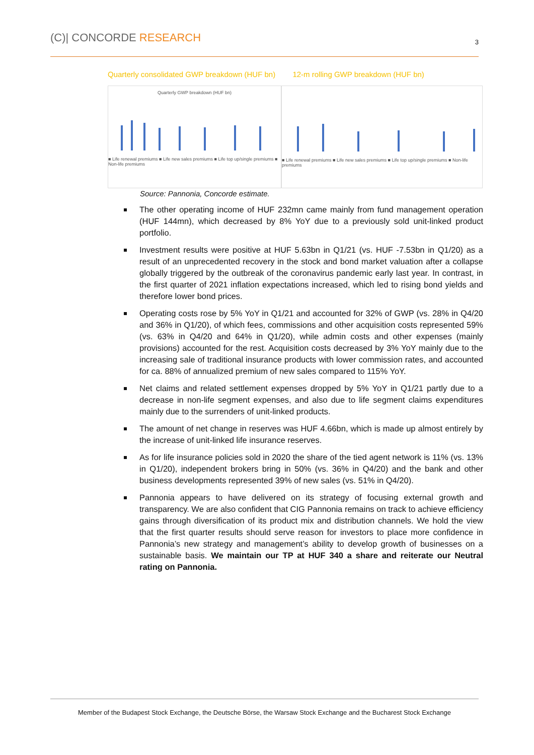(C)| CONCORDE RESEARCH 3
Quarterly consolidated GWP breakdown (HUF bn) 12-m rolling GWP breakdown (HUF bn)
Quarterly GWP breakdown (HUF bn)
■ Life renewal premiums ■ Life new sales premiums ■ Life top up/single premiums ■ Non-life premiums
■ Life renewal premiums ■ Life new sales premiums ■ Life top up/single premiums ■ Non-life premiums
Source: Pannonia, Concorde estimate.
The other operating income of HUF 232mn came mainly from fund management operation (HUF 144mn), which decreased by 8% YoY due to a previously sold unit-linked product portfolio.
Investment results were positive at HUF 5.63bn in Q1/21 (vs. HUF -7.53bn in Q1/20) as a result of an unprecedented recovery in the stock and bond market valuation after a collapse globally triggered by the outbreak of the coronavirus pandemic early last year. In contrast, in the first quarter of 2021 inflation expectations increased, which led to rising bond yields and therefore lower bond prices.
Operating costs rose by 5% YoY in Q1/21 and accounted for 32% of GWP (vs. 28% in Q4/20 and 36% in Q1/20), of which fees, commissions and other acquisition costs represented 59% (vs. 63% in Q4/20 and 64% in Q1/20), while admin costs and other expenses (mainly provisions) accounted for the rest. Acquisition costs decreased by 3% YoY mainly due to the increasing sale of traditional insurance products with lower commission rates, and accounted for ca. 88% of annualized premium of new sales compared to 115% YoY.
Net claims and related settlement expenses dropped by 5% YoY in Q1/21 partly due to a decrease in non-life segment expenses, and also due to life segment claims expenditures mainly due to the surrenders of unit-linked products.
The amount of net change in reserves was HUF 4.66bn, which is made up almost entirely by the increase of unit-linked life insurance reserves.
As for life insurance policies sold in 2020 the share of the tied agent network is 11% (vs. 13% in Q1/20), independent brokers bring in 50% (vs. 36% in Q4/20) and the bank and other business developments represented 39% of new sales (vs. 51% in Q4/20).
Pannonia appears to have delivered on its strategy of focusing external growth and transparency. We are also confident that CIG Pannonia remains on track to achieve efficiency gains through diversification of its product mix and distribution channels. We hold the view that the first quarter results should serve reason for investors to place more confidence in Pannonia’s new strategy and management’s ability to develop growth of businesses on a sustainable basis. We maintain our TP at HUF 340 a share and reiterate our Neutral rating on Pannonia.
Member of the Budapest Stock Exchange, the Deutsche Börse, the Warsaw Stock Exchange and the Bucharest Stock Exchange